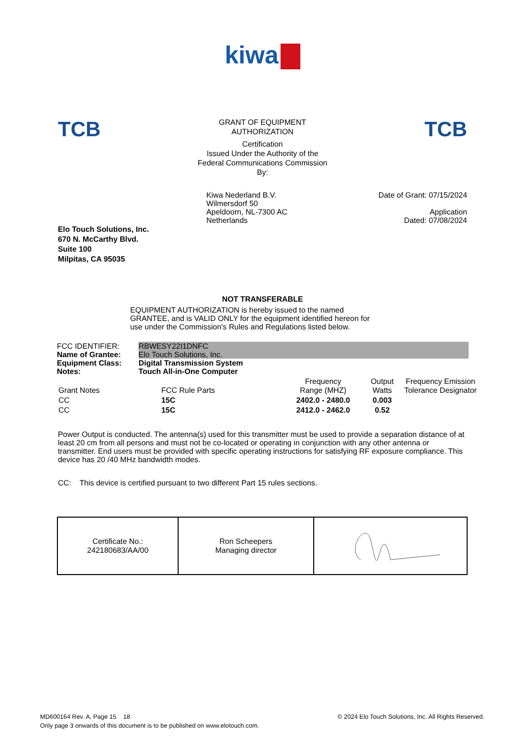kiwa
TCB
GRANT OF EQUIPMENT
AUTHORIZATION
Certification
Issued Under the Authority of the
Federal Communications Commission
By:
TCB
Kiwa Nederland B.V.
Wilmersdorf 50
Apeldoorn, NL-7300 AC
Netherlands
Date of Grant: 07/15/2024
Application
Dated: 07/08/2024
Elo Touch Solutions, Inc.
670 N. McCarthy Blvd.
Suite 100
Milpitas, CA 95035
NOT TRANSFERABLE
EQUIPMENT AUTHORIZATION is hereby issued to the named
GRANTEE, and is VALID ONLY for the equipment identified hereon for
use under the Commission's Rules and Regulations listed below.
| FCC IDENTIFIER: | RBWESY22I1DNFC |
| Name of Grantee: | Elo Touch Solutions, Inc. |
| Equipment Class: | Digital Transmission System |
| Notes: | Touch All-in-One Computer |
| Grant Notes | FCC Rule Parts | Frequency Range (MHZ) | Output Watts | Frequency Emission Tolerance Designator |
| --- | --- | --- | --- | --- |
| CC | 15C | 2402.0 - 2480.0 | 0.003 | |
| CC | 15C | 2412.0 - 2462.0 | 0.52 | |
Power Output is conducted. The antenna(s) used for this transmitter must be used to provide a separation distance of at least 20 cm from all persons and must not be co-located or operating in conjunction with any other antenna or transmitter. End users must be provided with specific operating instructions for satisfying RF exposure compliance. This device has 20 /40 MHz bandwidth modes.
CC: This device is certified pursuant to two different Part 15 rules sections.
| Certificate No.: 242180683/AA/00 | Ron Scheepers Managing director | |
MD600164 Rev. A, Page 15 18
Only page 3 onwards of this document is to be published on www.elotouch.com.
© 2024 Elo Touch Solutions, Inc. All Rights Reserved.